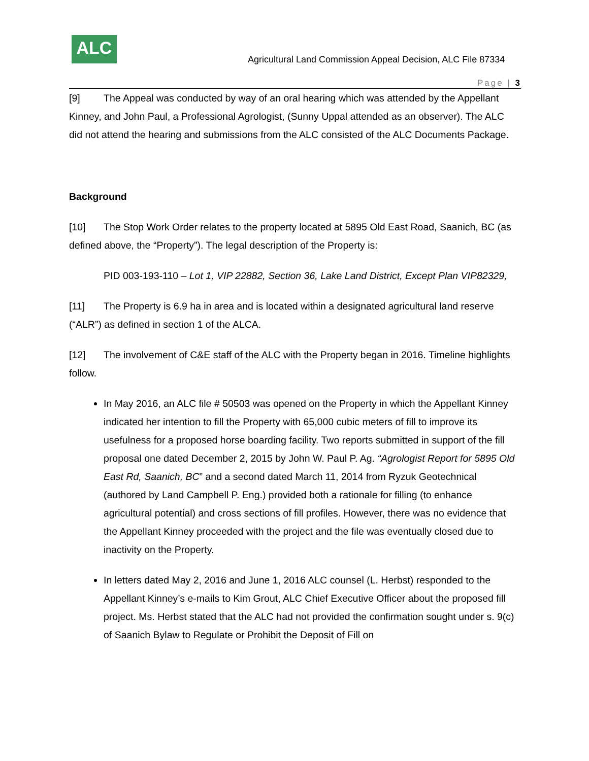ALC
Agricultural Land Commission Appeal Decision, ALC File 87334
Page | 3
[9] The Appeal was conducted by way of an oral hearing which was attended by the Appellant Kinney, and John Paul, a Professional Agrologist, (Sunny Uppal attended as an observer). The ALC did not attend the hearing and submissions from the ALC consisted of the ALC Documents Package.
Background
[10] The Stop Work Order relates to the property located at 5895 Old East Road, Saanich, BC (as defined above, the “Property”). The legal description of the Property is:
PID 003-193-110 – Lot 1, VIP 22882, Section 36, Lake Land District, Except Plan VIP82329,
[11] The Property is 6.9 ha in area and is located within a designated agricultural land reserve (“ALR”) as defined in section 1 of the ALCA.
[12] The involvement of C&E staff of the ALC with the Property began in 2016. Timeline highlights follow.
In May 2016, an ALC file # 50503 was opened on the Property in which the Appellant Kinney indicated her intention to fill the Property with 65,000 cubic meters of fill to improve its usefulness for a proposed horse boarding facility. Two reports submitted in support of the fill proposal one dated December 2, 2015 by John W. Paul P. Ag. “Agrologist Report for 5895 Old East Rd, Saanich, BC” and a second dated March 11, 2014 from Ryzuk Geotechnical (authored by Land Campbell P. Eng.) provided both a rationale for filling (to enhance agricultural potential) and cross sections of fill profiles. However, there was no evidence that the Appellant Kinney proceeded with the project and the file was eventually closed due to inactivity on the Property.
In letters dated May 2, 2016 and June 1, 2016 ALC counsel (L. Herbst) responded to the Appellant Kinney’s e-mails to Kim Grout, ALC Chief Executive Officer about the proposed fill project. Ms. Herbst stated that the ALC had not provided the confirmation sought under s. 9(c) of Saanich Bylaw to Regulate or Prohibit the Deposit of Fill on